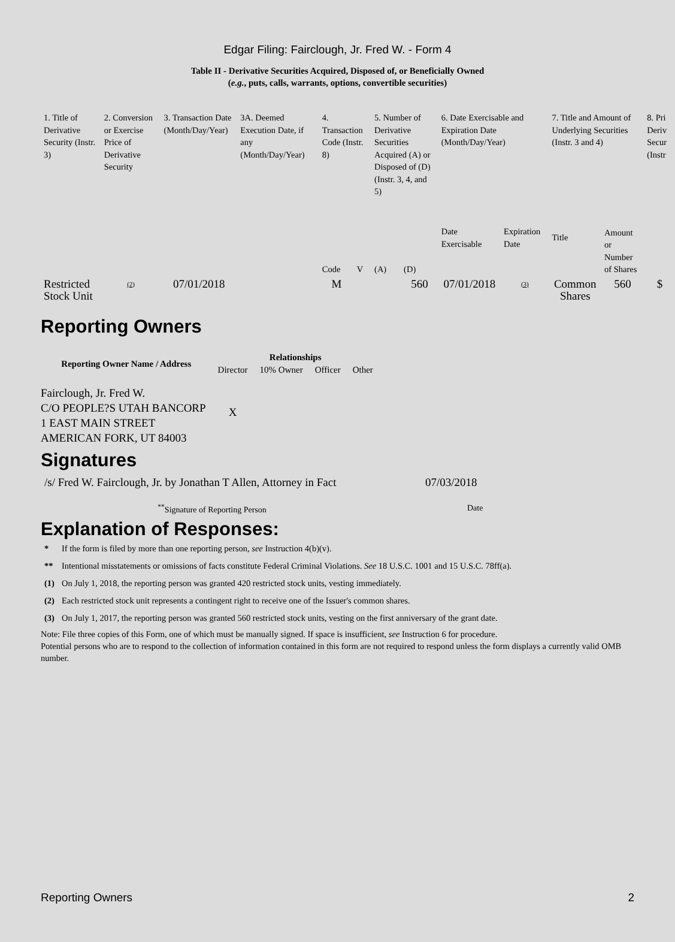Edgar Filing: Fairclough, Jr. Fred W. - Form 4
Table II - Derivative Securities Acquired, Disposed of, or Beneficially Owned
(e.g., puts, calls, warrants, options, convertible securities)
| 1. Title of Derivative Security (Instr. 3) | 2. Conversion or Exercise Price of Derivative Security | 3. Transaction Date (Month/Day/Year) | 3A. Deemed Execution Date, if any (Month/Day/Year) | 4. Transaction Code (Instr. 8) | | 5. Number of Derivative Securities Acquired (A) or Disposed of (D) (Instr. 3, 4, and 5) | | 6. Date Exercisable and Expiration Date (Month/Day/Year) | | 7. Title and Amount of Underlying Securities (Instr. 3 and 4) | | 8. Pri Deriv Secur (Instr |
| | | | | Code | V | (A) | (D) | Date Exercisable | Expiration Date | Title | Amount or Number of Shares | |
| Restricted Stock Unit | <sup>(2)</sup> | 07/01/2018 | | M | | | 560 | 07/01/2018 | <sup>(3)</sup> | Common Shares | 560 | $ |
Reporting Owners
| Reporting Owner Name / Address | Relationships | | | |
| --- | --- | --- | --- | --- |
| | Director | 10% Owner | Officer | Other |
| Fairclough, Jr. Fred W. C/O PEOPLE?S UTAH BANCORP 1 EAST MAIN STREET AMERICAN FORK, UT 84003 | X | | | |
Signatures
| /s/ Fred W. Fairclough, Jr. by Jonathan T Allen, Attorney in Fact | 07/03/2018 |
| <sup>**</sup> Signature of Reporting Person | Date |
Explanation of Responses:
| * | If the form is filed by more than one reporting person, see Instruction 4(b)(v). |
| ** | Intentional misstatements or omissions of facts constitute Federal Criminal Violations. See 18 U.S.C. 1001 and 15 U.S.C. 78ff(a). |
| (1) | On July 1, 2018, the reporting person was granted 420 restricted stock units, vesting immediately. |
| (2) | Each restricted stock unit represents a contingent right to receive one of the Issuer's common shares. |
| (3) | On July 1, 2017, the reporting person was granted 560 restricted stock units, vesting on the first anniversary of the grant date. |
Note: File three copies of this Form, one of which must be manually signed. If space is insufficient, see Instruction 6 for procedure.
Potential persons who are to respond to the collection of information contained in this form are not required to respond unless the form displays a currently valid OMB number.
Reporting Owners 2